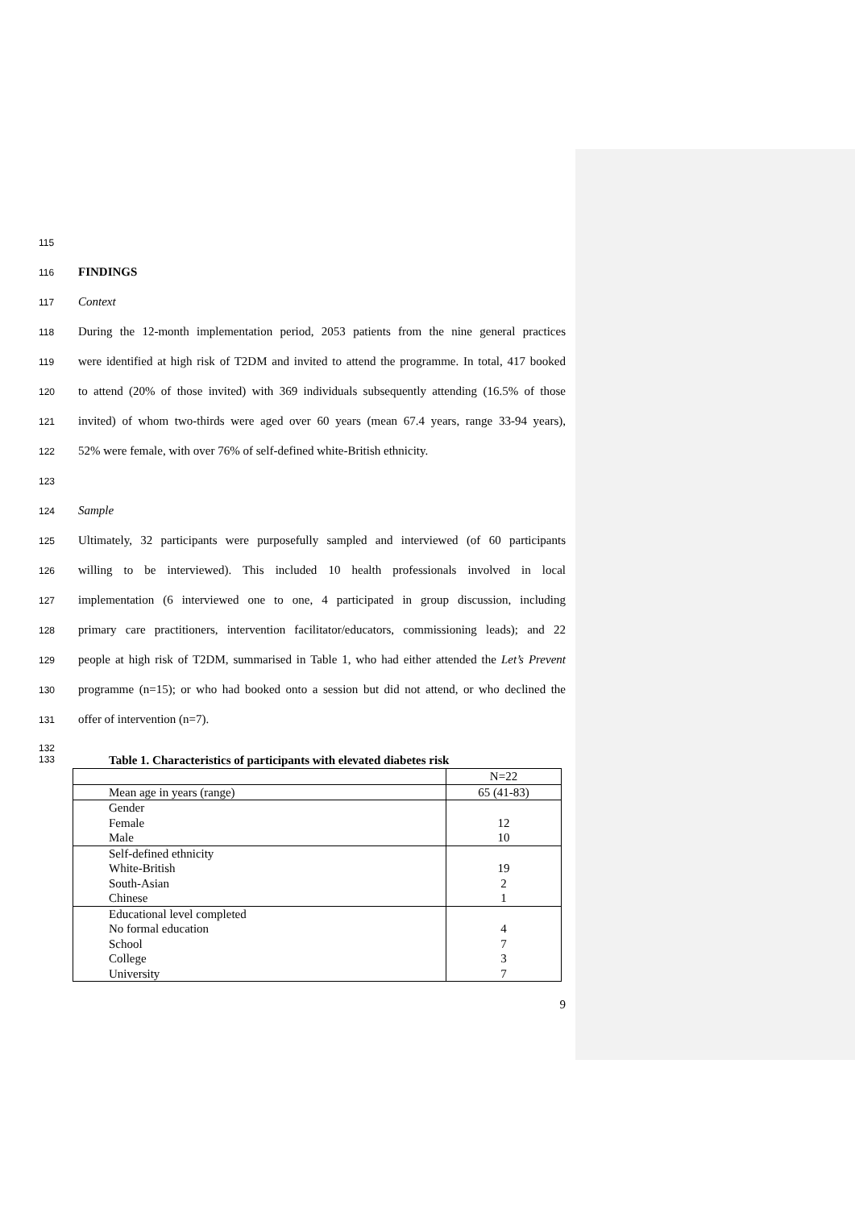115
116 FINDINGS
117 Context
118 During the 12-month implementation period, 2053 patients from the nine general practices
119 were identified at high risk of T2DM and invited to attend the programme. In total, 417 booked
120 to attend (20% of those invited) with 369 individuals subsequently attending (16.5% of those
121 invited) of whom two-thirds were aged over 60 years (mean 67.4 years, range 33-94 years),
122 52% were female, with over 76% of self-defined white-British ethnicity.
123
124 Sample
125 Ultimately, 32 participants were purposefully sampled and interviewed (of 60 participants
126 willing to be interviewed). This included 10 health professionals involved in local
127 implementation (6 interviewed one to one, 4 participated in group discussion, including
128 primary care practitioners, intervention facilitator/educators, commissioning leads); and 22
129 people at high risk of T2DM, summarised in Table 1, who had either attended the Let’s Prevent
130 programme (n=15); or who had booked onto a session but did not attend, or who declined the
131 offer of intervention (n=7).
132
133 Table 1. Characteristics of participants with elevated diabetes risk
| | N=22 |
| Mean age in years (range) | 65 (41-83) |
| Gender Female Male | 12 10 |
| Self-defined ethnicity White-British South-Asian Chinese | 19 2 1 |
| Educational level completed No formal education School College University | 4 7 3 7 |
9